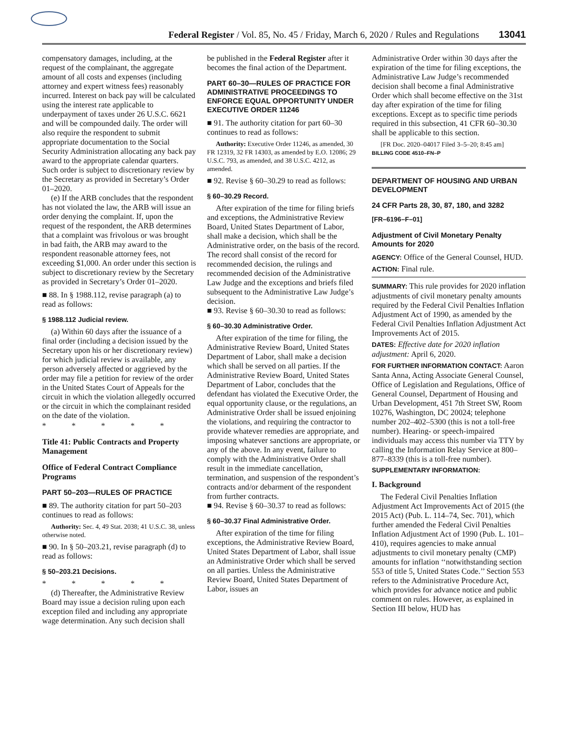Federal Register / Vol. 85, No. 45 / Friday, March 6, 2020 / Rules and Regulations
13041
compensatory damages, including, at the request of the complainant, the aggregate amount of all costs and expenses (including attorney and expert witness fees) reasonably incurred. Interest on back pay will be calculated using the interest rate applicable to underpayment of taxes under 26 U.S.C. 6621 and will be compounded daily. The order will also require the respondent to submit appropriate documentation to the Social Security Administration allocating any back pay award to the appropriate calendar quarters. Such order is subject to discretionary review by the Secretary as provided in Secretary’s Order 01–2020.
(e) If the ARB concludes that the respondent has not violated the law, the ARB will issue an order denying the complaint. If, upon the request of the respondent, the ARB determines that a complaint was frivolous or was brought in bad faith, the ARB may award to the respondent reasonable attorney fees, not exceeding $1,000. An order under this section is subject to discretionary review by the Secretary as provided in Secretary’s Order 01–2020.
■ 88. In § 1988.112, revise paragraph (a) to read as follows:
§ 1988.112 Judicial review.
(a) Within 60 days after the issuance of a final order (including a decision issued by the Secretary upon his or her discretionary review) for which judicial review is available, any person adversely affected or aggrieved by the order may file a petition for review of the order in the United States Court of Appeals for the circuit in which the violation allegedly occurred or the circuit in which the complainant resided on the date of the violation.
* * * * *
Title 41: Public Contracts and Property Management
Office of Federal Contract Compliance Programs
PART 50–203—RULES OF PRACTICE
■ 89. The authority citation for part 50–203 continues to read as follows:
Authority: Sec. 4, 49 Stat. 2038; 41 U.S.C. 38, unless otherwise noted.
■ 90. In § 50–203.21, revise paragraph (d) to read as follows:
§ 50–203.21 Decisions.
* * * * *
(d) Thereafter, the Administrative Review Board may issue a decision ruling upon each exception filed and including any appropriate wage determination. Any such decision shall
be published in the Federal Register after it becomes the final action of the Department.
PART 60–30—RULES OF PRACTICE FOR ADMINISTRATIVE PROCEEDINGS TO ENFORCE EQUAL OPPORTUNITY UNDER EXECUTIVE ORDER 11246
■ 91. The authority citation for part 60–30 continues to read as follows:
Authority: Executive Order 11246, as amended, 30 FR 12319, 32 FR 14303, as amended by E.O. 12086; 29 U.S.C. 793, as amended, and 38 U.S.C. 4212, as amended.
■ 92. Revise § 60–30.29 to read as follows:
§ 60–30.29 Record.
After expiration of the time for filing briefs and exceptions, the Administrative Review Board, United States Department of Labor, shall make a decision, which shall be the Administrative order, on the basis of the record. The record shall consist of the record for recommended decision, the rulings and recommended decision of the Administrative Law Judge and the exceptions and briefs filed subsequent to the Administrative Law Judge’s decision.
■ 93. Revise § 60–30.30 to read as follows:
§ 60–30.30 Administrative Order.
After expiration of the time for filing, the Administrative Review Board, United States Department of Labor, shall make a decision which shall be served on all parties. If the Administrative Review Board, United States Department of Labor, concludes that the defendant has violated the Executive Order, the equal opportunity clause, or the regulations, an Administrative Order shall be issued enjoining the violations, and requiring the contractor to provide whatever remedies are appropriate, and imposing whatever sanctions are appropriate, or any of the above. In any event, failure to comply with the Administrative Order shall result in the immediate cancellation, termination, and suspension of the respondent’s contracts and/or debarment of the respondent from further contracts.
■ 94. Revise § 60–30.37 to read as follows:
§ 60–30.37 Final Administrative Order.
After expiration of the time for filing exceptions, the Administrative Review Board, United States Department of Labor, shall issue an Administrative Order which shall be served on all parties. Unless the Administrative Review Board, United States Department of Labor, issues an
Administrative Order within 30 days after the expiration of the time for filing exceptions, the Administrative Law Judge’s recommended decision shall become a final Administrative Order which shall become effective on the 31st day after expiration of the time for filing exceptions. Except as to specific time periods required in this subsection, 41 CFR 60–30.30 shall be applicable to this section.
[FR Doc. 2020–04017 Filed 3–5–20; 8:45 am]
BILLING CODE 4510–FN–P
DEPARTMENT OF HOUSING AND URBAN DEVELOPMENT
24 CFR Parts 28, 30, 87, 180, and 3282
[FR–6196–F–01]
Adjustment of Civil Monetary Penalty Amounts for 2020
AGENCY: Office of the General Counsel, HUD.
ACTION: Final rule.
SUMMARY: This rule provides for 2020 inflation adjustments of civil monetary penalty amounts required by the Federal Civil Penalties Inflation Adjustment Act of 1990, as amended by the Federal Civil Penalties Inflation Adjustment Act Improvements Act of 2015.
DATES: Effective date for 2020 inflation adjustment: April 6, 2020.
FOR FURTHER INFORMATION CONTACT: Aaron Santa Anna, Acting Associate General Counsel, Office of Legislation and Regulations, Office of General Counsel, Department of Housing and Urban Development, 451 7th Street SW, Room 10276, Washington, DC 20024; telephone number 202–402–5300 (this is not a toll-free number). Hearing- or speech-impaired individuals may access this number via TTY by calling the Information Relay Service at 800–877–8339 (this is a toll-free number).
SUPPLEMENTARY INFORMATION:
I. Background
The Federal Civil Penalties Inflation Adjustment Act Improvements Act of 2015 (the 2015 Act) (Pub. L. 114–74, Sec. 701), which further amended the Federal Civil Penalties Inflation Adjustment Act of 1990 (Pub. L. 101–410), requires agencies to make annual adjustments to civil monetary penalty (CMP) amounts for inflation ‘‘notwithstanding section 553 of title 5, United States Code.’’ Section 553 refers to the Administrative Procedure Act, which provides for advance notice and public comment on rules. However, as explained in Section III below, HUD has